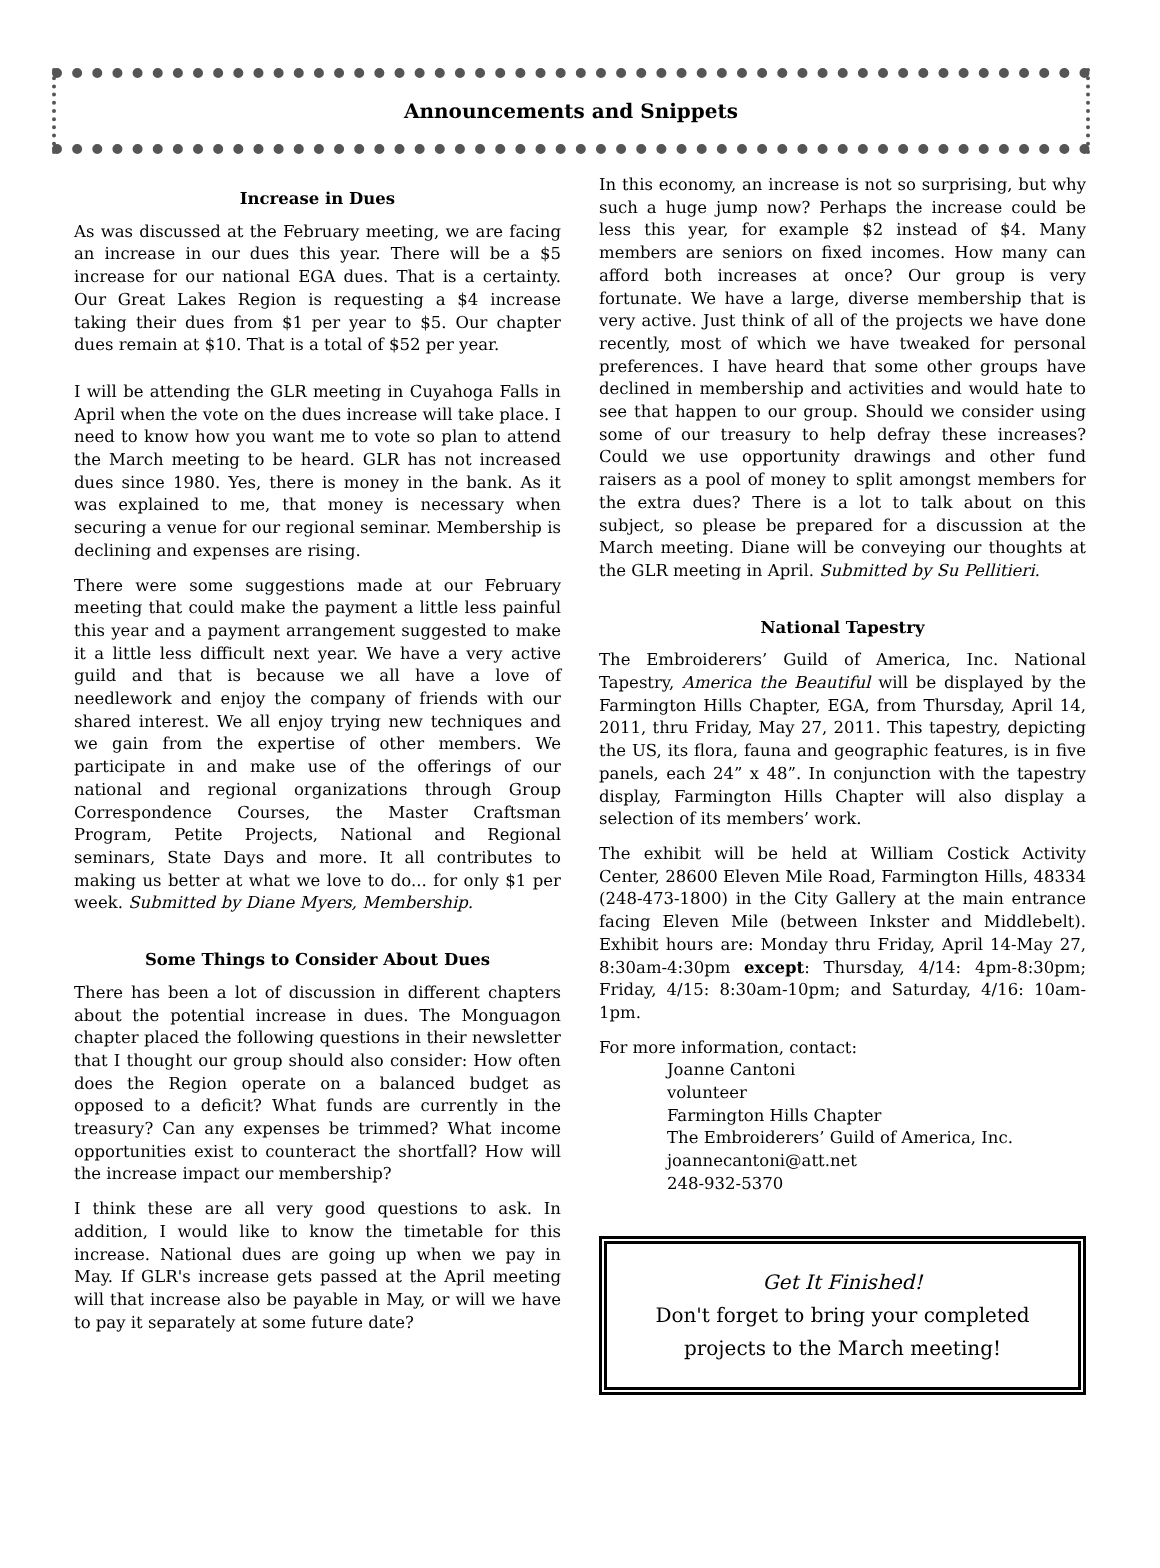Announcements and Snippets
Increase in Dues
As was discussed at the February meeting, we are facing an increase in our dues this year. There will be a $5 increase for our national EGA dues. That is a certainty. Our Great Lakes Region is requesting a $4 increase taking their dues from $1 per year to $5. Our chapter dues remain at $10. That is a total of $52 per year.
I will be attending the GLR meeting in Cuyahoga Falls in April when the vote on the dues increase will take place. I need to know how you want me to vote so plan to attend the March meeting to be heard. GLR has not increased dues since 1980. Yes, there is money in the bank. As it was explained to me, that money is necessary when securing a venue for our regional seminar. Membership is declining and expenses are rising.
There were some suggestions made at our February meeting that could make the payment a little less painful this year and a payment arrangement suggested to make it a little less difficult next year. We have a very active guild and that is because we all have a love of needlework and enjoy the company of friends with our shared interest. We all enjoy trying new techniques and we gain from the expertise of other members. We participate in and make use of the offerings of our national and regional organizations through Group Correspondence Courses, the Master Craftsman Program, Petite Projects, National and Regional seminars, State Days and more. It all contributes to making us better at what we love to do... for only $1 per week. Submitted by Diane Myers, Membership.
Some Things to Consider About Dues
There has been a lot of discussion in different chapters about the potential increase in dues. The Monguagon chapter placed the following questions in their newsletter that I thought our group should also consider: How often does the Region operate on a balanced budget as opposed to a deficit? What funds are currently in the treasury? Can any expenses be trimmed? What income opportunities exist to counteract the shortfall? How will the increase impact our membership?
I think these are all very good questions to ask. In addition, I would like to know the timetable for this increase. National dues are going up when we pay in May. If GLR's increase gets passed at the April meeting will that increase also be payable in May, or will we have to pay it separately at some future date?
In this economy, an increase is not so surprising, but why such a huge jump now? Perhaps the increase could be less this year, for example $2 instead of $4. Many members are seniors on fixed incomes. How many can afford both increases at once? Our group is very fortunate. We have a large, diverse membership that is very active. Just think of all of the projects we have done recently, most of which we have tweaked for personal preferences. I have heard that some other groups have declined in membership and activities and would hate to see that happen to our group. Should we consider using some of our treasury to help defray these increases? Could we use opportunity drawings and other fund raisers as a pool of money to split amongst members for the extra dues? There is a lot to talk about on this subject, so please be prepared for a discussion at the March meeting. Diane will be conveying our thoughts at the GLR meeting in April. Submitted by Su Pellitieri.
National Tapestry
The Embroiderers’ Guild of America, Inc. National Tapestry, America the Beautiful will be displayed by the Farmington Hills Chapter, EGA, from Thursday, April 14, 2011, thru Friday, May 27, 2011. This tapestry, depicting the US, its flora, fauna and geographic features, is in five panels, each 24” x 48”. In conjunction with the tapestry display, Farmington Hills Chapter will also display a selection of its members’ work.
The exhibit will be held at William Costick Activity Center, 28600 Eleven Mile Road, Farmington Hills, 48334 (248-473-1800) in the City Gallery at the main entrance facing Eleven Mile (between Inkster and Middlebelt). Exhibit hours are: Monday thru Friday, April 14-May 27, 8:30am-4:30pm except: Thursday, 4/14: 4pm-8:30pm; Friday, 4/15: 8:30am-10pm; and Saturday, 4/16: 10am-1pm.
For more information, contact:
Joanne Cantoni
volunteer
Farmington Hills Chapter
The Embroiderers’ Guild of America, Inc.
joannecantoni@att.net
248-932-5370
Get It Finished!
Don't forget to bring your completed projects to the March meeting!